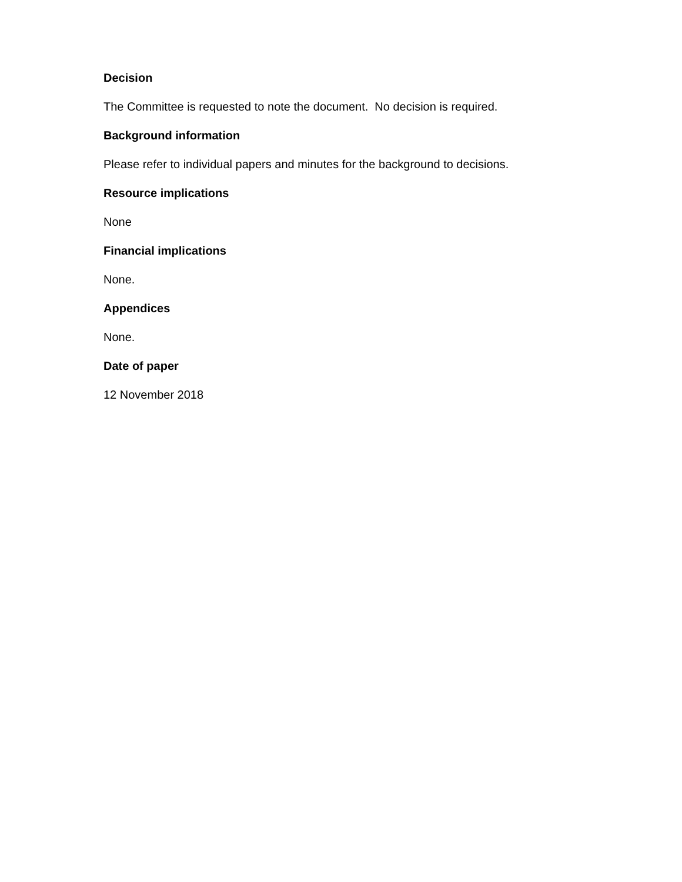Decision
The Committee is requested to note the document. No decision is required.
Background information
Please refer to individual papers and minutes for the background to decisions.
Resource implications
None
Financial implications
None.
Appendices
None.
Date of paper
12 November 2018